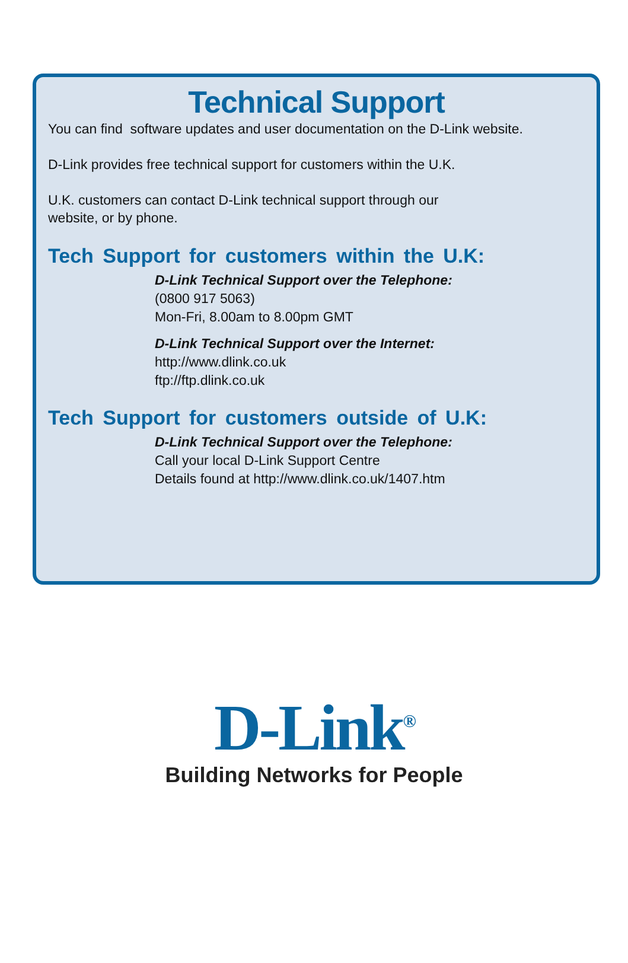Technical Support
You can find software updates and user documentation on the D-Link website.
D-Link provides free technical support for customers within the U.K.
U.K. customers can contact D-Link technical support through our
website, or by phone.
Tech Support for customers within the U.K:
D-Link Technical Support over the Telephone:
(0800 917 5063)
Mon-Fri, 8.00am to 8.00pm GMT
D-Link Technical Support over the Internet:
http://www.dlink.co.uk
ftp://ftp.dlink.co.uk
Tech Support for customers outside of U.K:
D-Link Technical Support over the Telephone:
Call your local D-Link Support Centre
Details found at http://www.dlink.co.uk/1407.htm
D-Link<sup>®</sup>
Building Networks for People